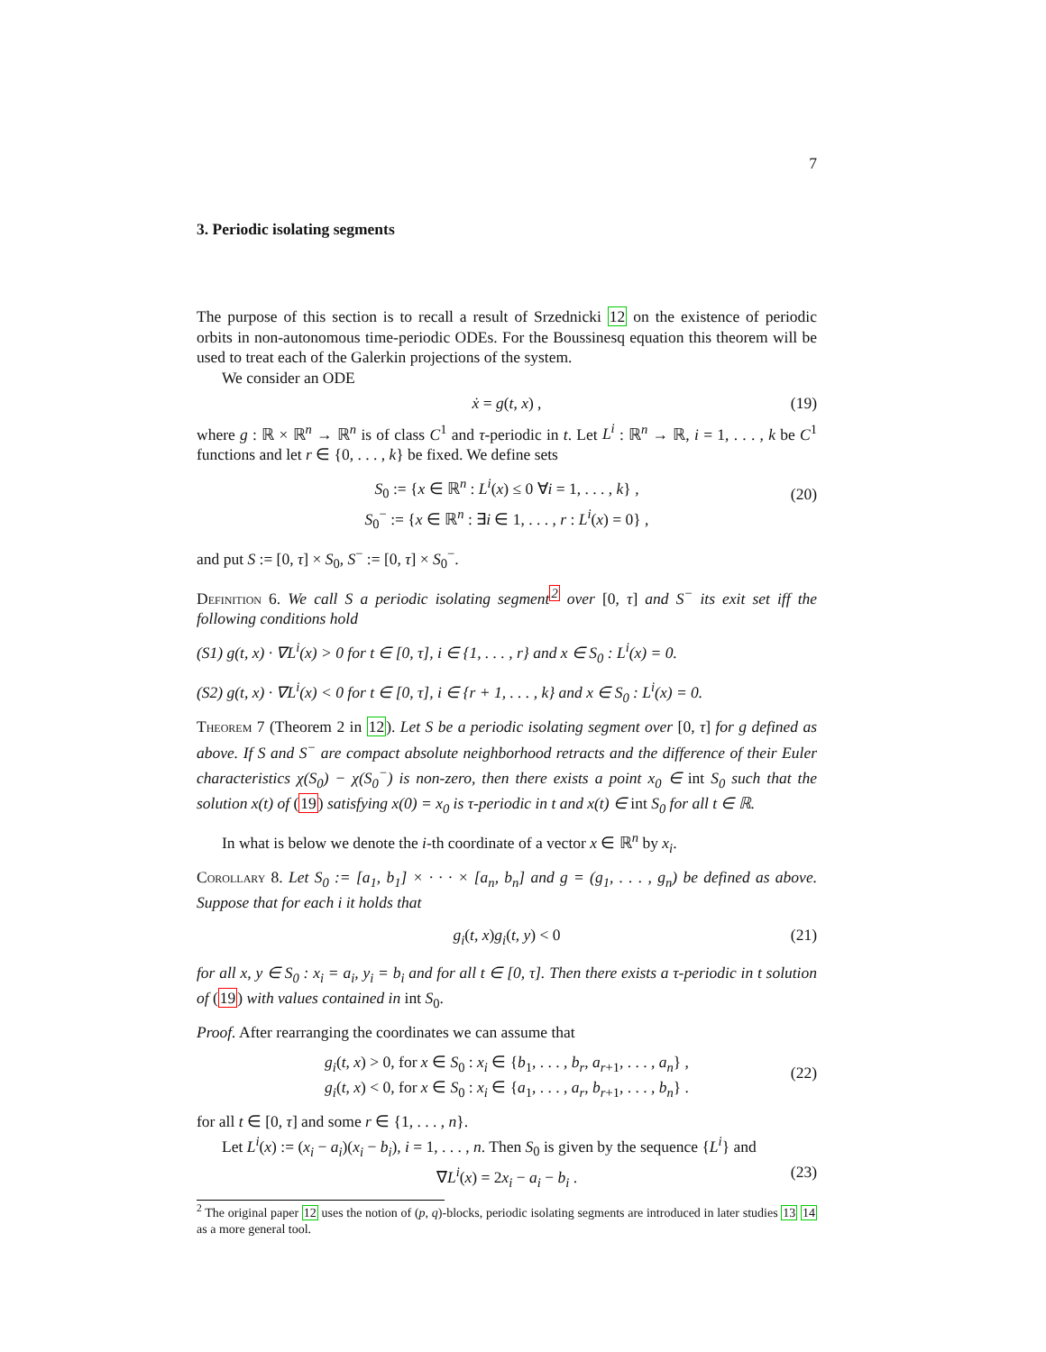7
3. Periodic isolating segments
The purpose of this section is to recall a result of Srzednicki 12 on the existence of periodic orbits in non-autonomous time-periodic ODEs. For the Boussinesq equation this theorem will be used to treat each of the Galerkin projections of the system.
We consider an ODE
ẋ = g(t, x) , (19)
where g : ℝ × ℝ<sup>n</sup> → ℝ<sup>n</sup> is of class C<sup>1</sup> and τ-periodic in t. Let L<sup>i</sup> : ℝ<sup>n</sup> → ℝ, i = 1, . . . , k be C<sup>1</sup> functions and let r ∈ {0, . . . , k} be fixed. We define sets
S<sub>0</sub> := {x ∈ ℝ<sup>n</sup> : L<sup>i</sup>(x) ≤ 0 ∀i = 1, . . . , k} ,
S<sub>0</sub><sup>−</sup> := {x ∈ ℝ<sup>n</sup> : ∃i ∈ 1, . . . , r : L<sup>i</sup>(x) = 0} ,
(20)
and put S := [0, τ] × S<sub>0</sub>, S<sup>−</sup> := [0, τ] × S<sub>0</sub><sup>−</sup>.
Definition 6. We call S a periodic isolating segment<sup>2</sup> over [0, τ] and S<sup>−</sup> its exit set iff the following conditions hold
(S1) g(t, x) · ∇L<sup>i</sup>(x) > 0 for t ∈ [0, τ], i ∈ {1, . . . , r} and x ∈ S<sub>0</sub> : L<sup>i</sup>(x) = 0.
(S2) g(t, x) · ∇L<sup>i</sup>(x) < 0 for t ∈ [0, τ], i ∈ {r + 1, . . . , k} and x ∈ S<sub>0</sub> : L<sup>i</sup>(x) = 0.
Theorem 7 (Theorem 2 in 12). Let S be a periodic isolating segment over [0, τ] for g defined as above. If S and S<sup>−</sup> are compact absolute neighborhood retracts and the difference of their Euler characteristics χ(S<sub>0</sub>) − χ(S<sub>0</sub><sup>−</sup>) is non-zero, then there exists a point x<sub>0</sub> ∈ int S<sub>0</sub> such that the solution x(t) of (19) satisfying x(0) = x<sub>0</sub> is τ-periodic in t and x(t) ∈ int S<sub>0</sub> for all t ∈ ℝ.
In what is below we denote the i-th coordinate of a vector x ∈ ℝ<sup>n</sup> by x<sub>i</sub>.
Corollary 8. Let S<sub>0</sub> := [a<sub>1</sub>, b<sub>1</sub>] × · · · × [a<sub>n</sub>, b<sub>n</sub>] and g = (g<sub>1</sub>, . . . , g<sub>n</sub>) be defined as above. Suppose that for each i it holds that
g<sub>i</sub>(t, x)g<sub>i</sub>(t, y) < 0 (21)
for all x, y ∈ S<sub>0</sub> : x<sub>i</sub> = a<sub>i</sub>, y<sub>i</sub> = b<sub>i</sub> and for all t ∈ [0, τ]. Then there exists a τ-periodic in t solution of (19) with values contained in int S<sub>0</sub>.
Proof. After rearranging the coordinates we can assume that
g<sub>i</sub>(t, x) > 0, for x ∈ S<sub>0</sub> : x<sub>i</sub> ∈ {b<sub>1</sub>, . . . , b<sub>r</sub>, a<sub>r+1</sub>, . . . , a<sub>n</sub>} ,
g<sub>i</sub>(t, x) < 0, for x ∈ S<sub>0</sub> : x<sub>i</sub> ∈ {a<sub>1</sub>, . . . , a<sub>r</sub>, b<sub>r+1</sub>, . . . , b<sub>n</sub>} .
(22)
for all t ∈ [0, τ] and some r ∈ {1, . . . , n}.
Let L<sup>i</sup>(x) := (x<sub>i</sub> − a<sub>i</sub>)(x<sub>i</sub> − b<sub>i</sub>), i = 1, . . . , n. Then S<sub>0</sub> is given by the sequence {L<sup>i</sup>} and
∇L<sup>i</sup>(x) = 2x<sub>i</sub> − a<sub>i</sub> − b<sub>i</sub> . (23)
<sup>2</sup> The original paper 12 uses the notion of (p, q)-blocks, periodic isolating segments are introduced in later studies 13 14 as a more general tool.